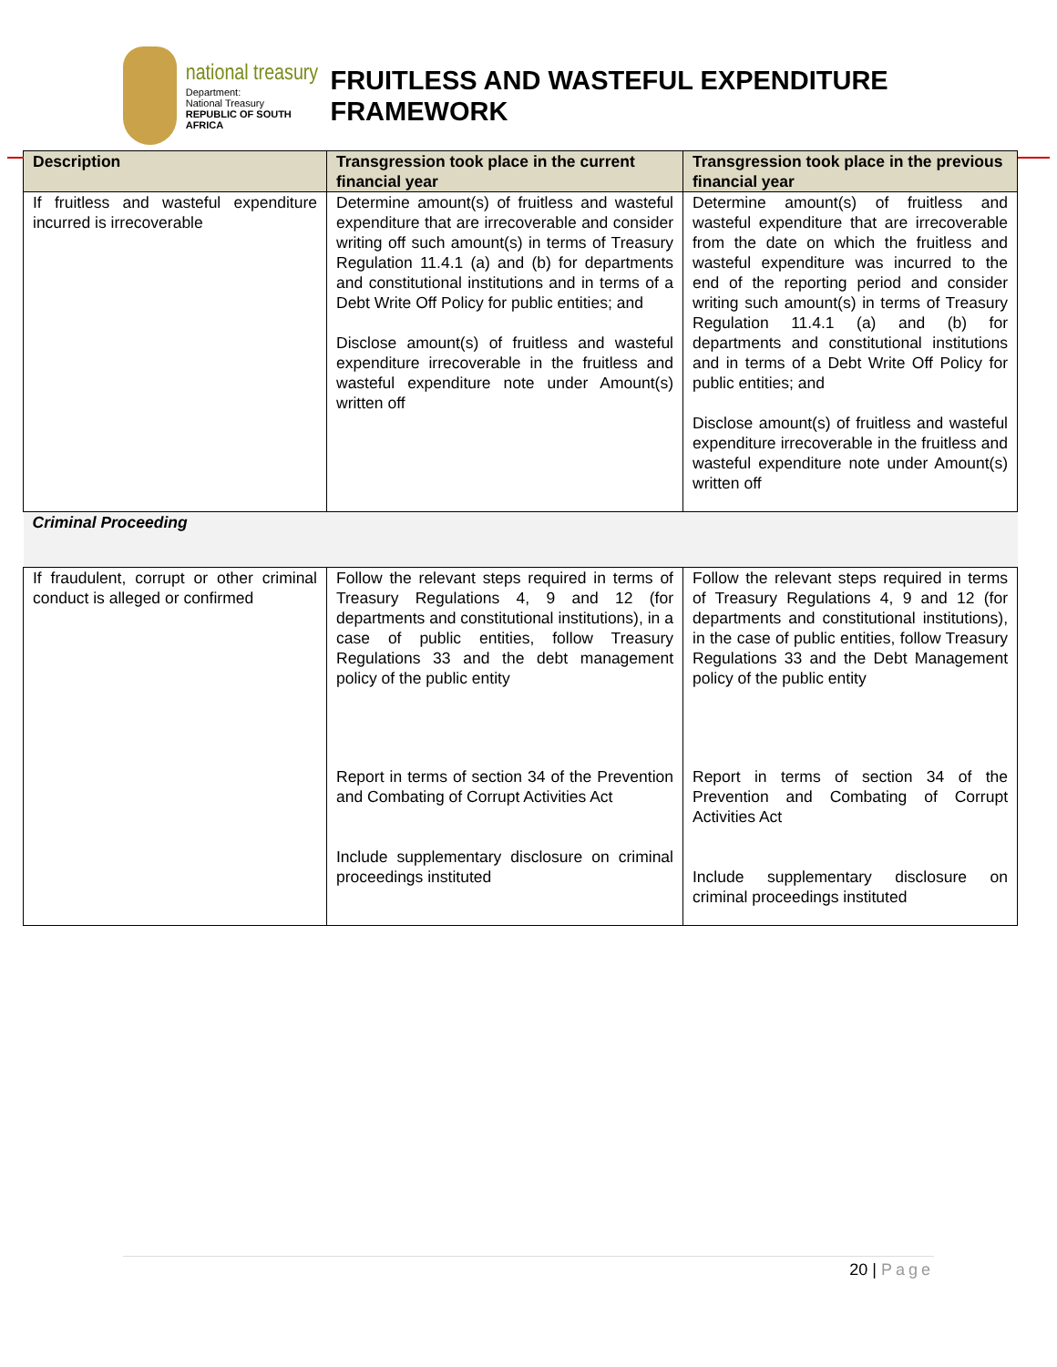national treasury
Department:
National Treasury
REPUBLIC OF SOUTH AFRICA
FRUITLESS AND WASTEFUL EXPENDITURE FRAMEWORK
| Description | Transgression took place in the current financial year | Transgression took place in the previous financial year |
| --- | --- | --- |
| If fruitless and wasteful expenditure incurred is irrecoverable | Determine amount(s) of fruitless and wasteful expenditure that are irrecoverable and consider writing off such amount(s) in terms of Treasury Regulation 11.4.1 (a) and (b) for departments and constitutional institutions and in terms of a Debt Write Off Policy for public entities; and Disclose amount(s) of fruitless and wasteful expenditure irrecoverable in the fruitless and wasteful expenditure note under Amount(s) written off | Determine amount(s) of fruitless and wasteful expenditure that are irrecoverable from the date on which the fruitless and wasteful expenditure was incurred to the end of the reporting period and consider writing such amount(s) in terms of Treasury Regulation 11.4.1 (a) and (b) for departments and constitutional institutions and in terms of a Debt Write Off Policy for public entities; and Disclose amount(s) of fruitless and wasteful expenditure irrecoverable in the fruitless and wasteful expenditure note under Amount(s) written off |
| Criminal Proceeding | | |
| If fraudulent, corrupt or other criminal conduct is alleged or confirmed | Follow the relevant steps required in terms of Treasury Regulations 4, 9 and 12 (for departments and constitutional institutions), in a case of public entities, follow Treasury Regulations 33 and the debt management policy of the public entity Report in terms of section 34 of the Prevention and Combating of Corrupt Activities Act Include supplementary disclosure on criminal proceedings instituted | Follow the relevant steps required in terms of Treasury Regulations 4, 9 and 12 (for departments and constitutional institutions), in the case of public entities, follow Treasury Regulations 33 and the Debt Management policy of the public entity Report in terms of section 34 of the Prevention and Combating of Corrupt Activities Act Include supplementary disclosure on criminal proceedings instituted |
20 | Page